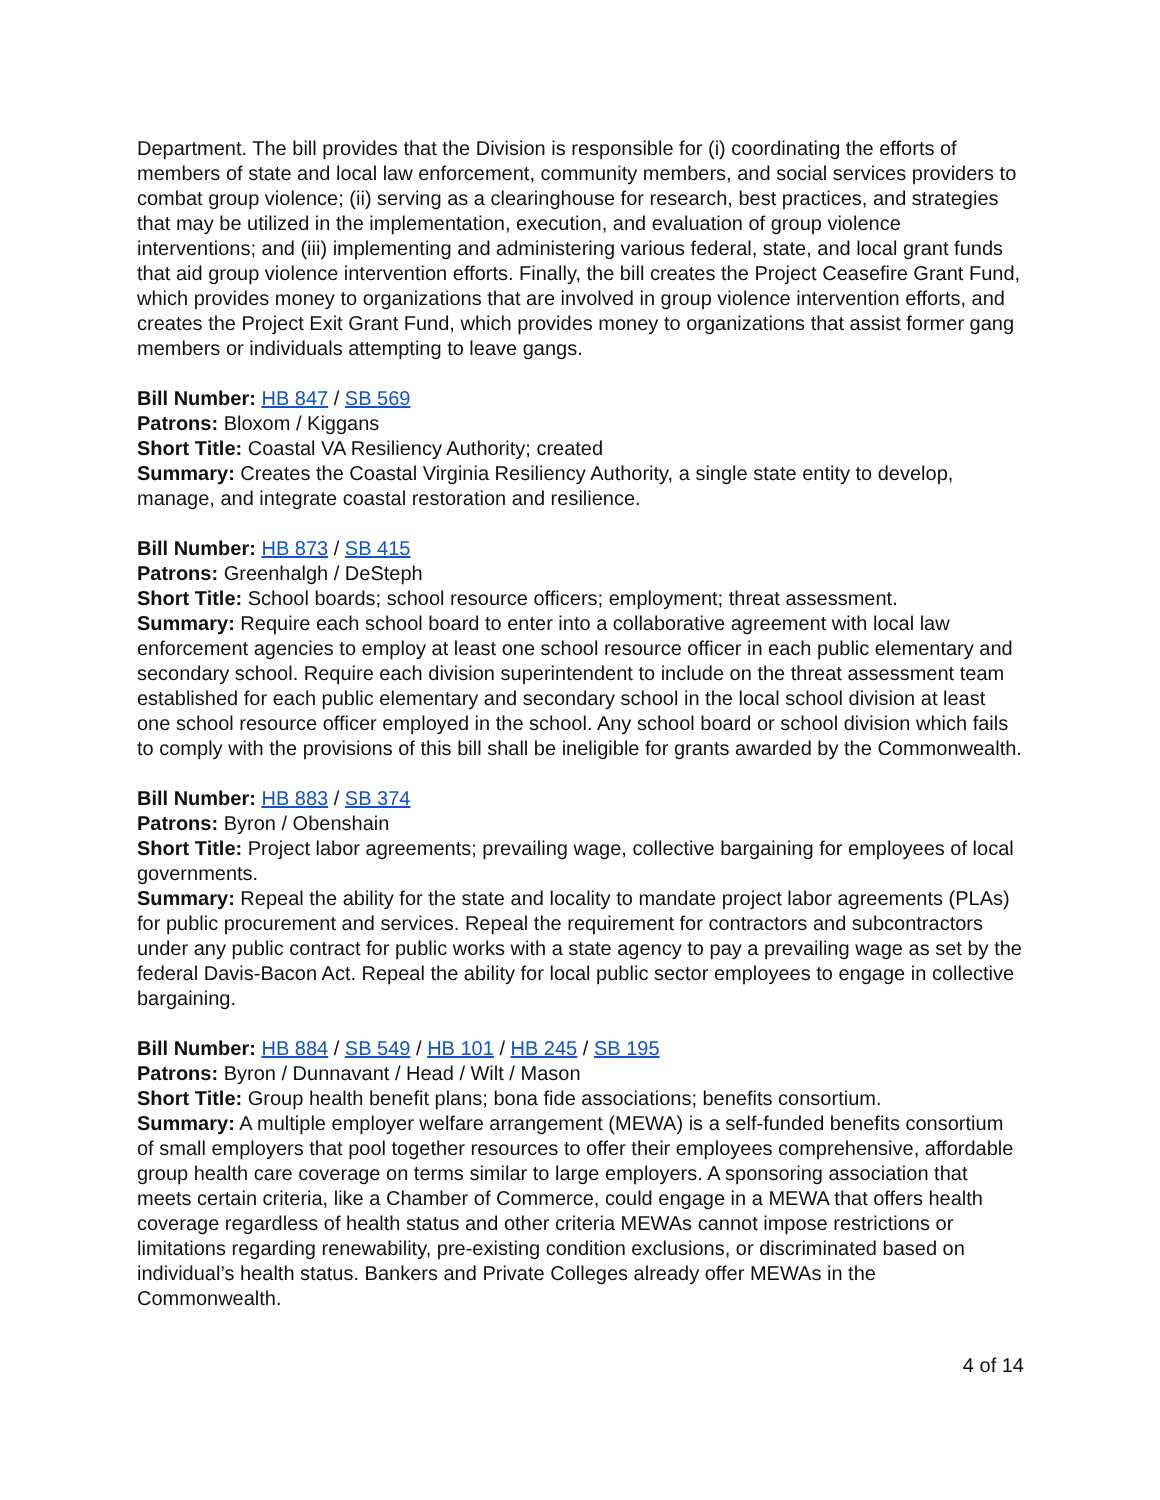Department. The bill provides that the Division is responsible for (i) coordinating the efforts of members of state and local law enforcement, community members, and social services providers to combat group violence; (ii) serving as a clearinghouse for research, best practices, and strategies that may be utilized in the implementation, execution, and evaluation of group violence interventions; and (iii) implementing and administering various federal, state, and local grant funds that aid group violence intervention efforts. Finally, the bill creates the Project Ceasefire Grant Fund, which provides money to organizations that are involved in group violence intervention efforts, and creates the Project Exit Grant Fund, which provides money to organizations that assist former gang members or individuals attempting to leave gangs.
Bill Number: HB 847 / SB 569
Patrons: Bloxom / Kiggans
Short Title: Coastal VA Resiliency Authority; created
Summary: Creates the Coastal Virginia Resiliency Authority, a single state entity to develop, manage, and integrate coastal restoration and resilience.
Bill Number: HB 873 / SB 415
Patrons: Greenhalgh / DeSteph
Short Title: School boards; school resource officers; employment; threat assessment.
Summary: Require each school board to enter into a collaborative agreement with local law enforcement agencies to employ at least one school resource officer in each public elementary and secondary school. Require each division superintendent to include on the threat assessment team established for each public elementary and secondary school in the local school division at least one school resource officer employed in the school. Any school board or school division which fails to comply with the provisions of this bill shall be ineligible for grants awarded by the Commonwealth.
Bill Number: HB 883 / SB 374
Patrons: Byron / Obenshain
Short Title: Project labor agreements; prevailing wage, collective bargaining for employees of local governments.
Summary: Repeal the ability for the state and locality to mandate project labor agreements (PLAs) for public procurement and services. Repeal the requirement for contractors and subcontractors under any public contract for public works with a state agency to pay a prevailing wage as set by the federal Davis-Bacon Act. Repeal the ability for local public sector employees to engage in collective bargaining.
Bill Number: HB 884 / SB 549 / HB 101 / HB 245 / SB 195
Patrons: Byron / Dunnavant / Head / Wilt / Mason
Short Title: Group health benefit plans; bona fide associations; benefits consortium.
Summary: A multiple employer welfare arrangement (MEWA) is a self-funded benefits consortium of small employers that pool together resources to offer their employees comprehensive, affordable group health care coverage on terms similar to large employers. A sponsoring association that meets certain criteria, like a Chamber of Commerce, could engage in a MEWA that offers health coverage regardless of health status and other criteria MEWAs cannot impose restrictions or limitations regarding renewability, pre-existing condition exclusions, or discriminated based on individual’s health status. Bankers and Private Colleges already offer MEWAs in the Commonwealth.
4 of 14